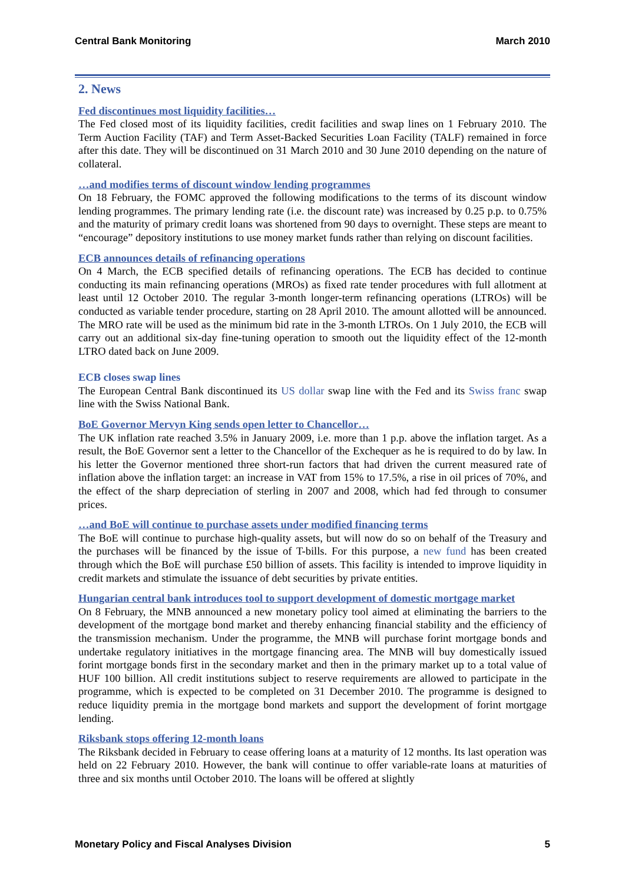Central Bank Monitoring March 2010
2. News
Fed discontinues most liquidity facilities…
The Fed closed most of its liquidity facilities, credit facilities and swap lines on 1 February 2010. The Term Auction Facility (TAF) and Term Asset-Backed Securities Loan Facility (TALF) remained in force after this date. They will be discontinued on 31 March 2010 and 30 June 2010 depending on the nature of collateral.
…and modifies terms of discount window lending programmes
On 18 February, the FOMC approved the following modifications to the terms of its discount window lending programmes. The primary lending rate (i.e. the discount rate) was increased by 0.25 p.p. to 0.75% and the maturity of primary credit loans was shortened from 90 days to overnight. These steps are meant to “encourage” depository institutions to use money market funds rather than relying on discount facilities.
ECB announces details of refinancing operations
On 4 March, the ECB specified details of refinancing operations. The ECB has decided to continue conducting its main refinancing operations (MROs) as fixed rate tender procedures with full allotment at least until 12 October 2010. The regular 3-month longer-term refinancing operations (LTROs) will be conducted as variable tender procedure, starting on 28 April 2010. The amount allotted will be announced. The MRO rate will be used as the minimum bid rate in the 3-month LTROs. On 1 July 2010, the ECB will carry out an additional six-day fine-tuning operation to smooth out the liquidity effect of the 12-month LTRO dated back on June 2009.
ECB closes swap lines
The European Central Bank discontinued its US dollar swap line with the Fed and its Swiss franc swap line with the Swiss National Bank.
BoE Governor Mervyn King sends open letter to Chancellor…
The UK inflation rate reached 3.5% in January 2009, i.e. more than 1 p.p. above the inflation target. As a result, the BoE Governor sent a letter to the Chancellor of the Exchequer as he is required to do by law. In his letter the Governor mentioned three short-run factors that had driven the current measured rate of inflation above the inflation target: an increase in VAT from 15% to 17.5%, a rise in oil prices of 70%, and the effect of the sharp depreciation of sterling in 2007 and 2008, which had fed through to consumer prices.
…and BoE will continue to purchase assets under modified financing terms
The BoE will continue to purchase high-quality assets, but will now do so on behalf of the Treasury and the purchases will be financed by the issue of T-bills. For this purpose, a new fund has been created through which the BoE will purchase £50 billion of assets. This facility is intended to improve liquidity in credit markets and stimulate the issuance of debt securities by private entities.
Hungarian central bank introduces tool to support development of domestic mortgage market
On 8 February, the MNB announced a new monetary policy tool aimed at eliminating the barriers to the development of the mortgage bond market and thereby enhancing financial stability and the efficiency of the transmission mechanism. Under the programme, the MNB will purchase forint mortgage bonds and undertake regulatory initiatives in the mortgage financing area. The MNB will buy domestically issued forint mortgage bonds first in the secondary market and then in the primary market up to a total value of HUF 100 billion. All credit institutions subject to reserve requirements are allowed to participate in the programme, which is expected to be completed on 31 December 2010. The programme is designed to reduce liquidity premia in the mortgage bond markets and support the development of forint mortgage lending.
Riksbank stops offering 12-month loans
The Riksbank decided in February to cease offering loans at a maturity of 12 months. Its last operation was held on 22 February 2010. However, the bank will continue to offer variable-rate loans at maturities of three and six months until October 2010. The loans will be offered at slightly
Monetary Policy and Fiscal Analyses Division 5